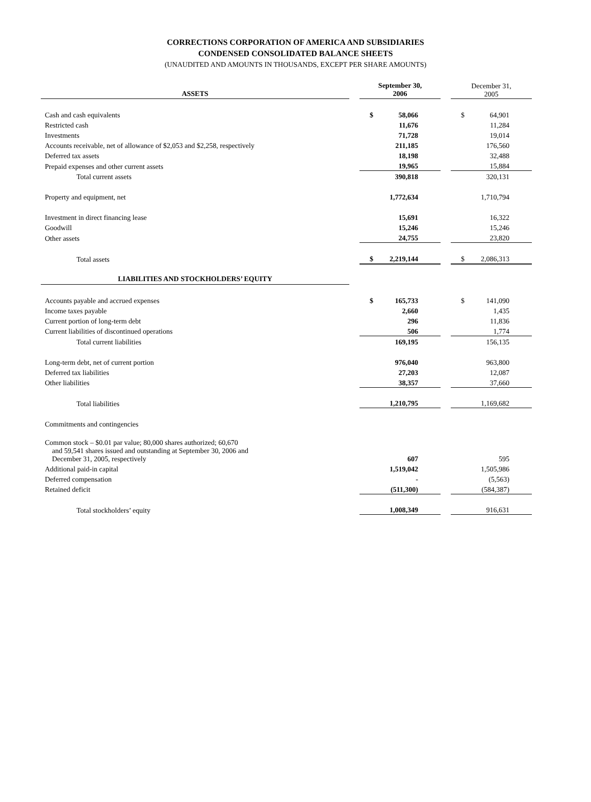CORRECTIONS CORPORATION OF AMERICA AND SUBSIDIARIES
CONDENSED CONSOLIDATED BALANCE SHEETS
(UNAUDITED AND AMOUNTS IN THOUSANDS, EXCEPT PER SHARE AMOUNTS)
| ASSETS | | September 30, 2006 | | December 31, 2005 |
| Cash and cash equivalents | | $ 58,066 | | $ 64,901 |
| Restricted cash | | 11,676 | | 11,284 |
| Investments | | 71,728 | | 19,014 |
| Accounts receivable, net of allowance of $2,053 and $2,258, respectively | | 211,185 | | 176,560 |
| Deferred tax assets | | 18,198 | | 32,488 |
| Prepaid expenses and other current assets | | 19,965 | | 15,884 |
| Total current assets | | 390,818 | | 320,131 |
| Property and equipment, net | | 1,772,634 | | 1,710,794 |
| Investment in direct financing lease | | 15,691 | | 16,322 |
| Goodwill | | 15,246 | | 15,246 |
| Other assets | | 24,755 | | 23,820 |
| Total assets | | $ 2,219,144 | | $ 2,086,313 |
| LIABILITIES AND STOCKHOLDERS’ EQUITY | | | | |
| Accounts payable and accrued expenses | | $ 165,733 | | $ 141,090 |
| Income taxes payable | | 2,660 | | 1,435 |
| Current portion of long-term debt | | 296 | | 11,836 |
| Current liabilities of discontinued operations | | 506 | | 1,774 |
| Total current liabilities | | 169,195 | | 156,135 |
| Long-term debt, net of current portion | | 976,040 | | 963,800 |
| Deferred tax liabilities | | 27,203 | | 12,087 |
| Other liabilities | | 38,357 | | 37,660 |
| Total liabilities | | 1,210,795 | | 1,169,682 |
| Commitments and contingencies | | | | |
| Common stock – $0.01 par value; 80,000 shares authorized; 60,670 and 59,541 shares issued and outstanding at September 30, 2006 and December 31, 2005, respectively | | 607 | | 595 |
| Additional paid-in capital | | 1,519,042 | | 1,505,986 |
| Deferred compensation | | - | | (5,563) |
| Retained deficit | | (511,300) | | (584,387) |
| Total stockholders’ equity | | 1,008,349 | | 916,631 |